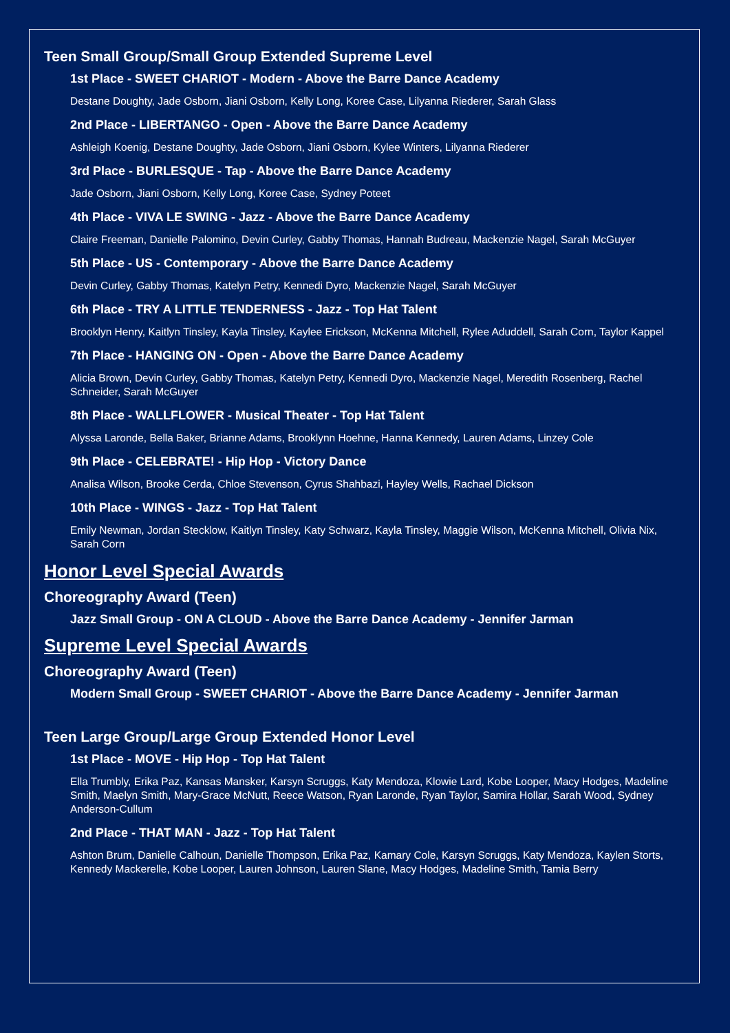Teen Small Group/Small Group Extended Supreme Level
1st Place - SWEET CHARIOT - Modern - Above the Barre Dance Academy
Destane Doughty, Jade Osborn, Jiani Osborn, Kelly Long, Koree Case, Lilyanna Riederer, Sarah Glass
2nd Place - LIBERTANGO - Open - Above the Barre Dance Academy
Ashleigh Koenig, Destane Doughty, Jade Osborn, Jiani Osborn, Kylee Winters, Lilyanna Riederer
3rd Place - BURLESQUE - Tap - Above the Barre Dance Academy
Jade Osborn, Jiani Osborn, Kelly Long, Koree Case, Sydney Poteet
4th Place - VIVA LE SWING - Jazz - Above the Barre Dance Academy
Claire Freeman, Danielle Palomino, Devin Curley, Gabby Thomas, Hannah Budreau, Mackenzie Nagel, Sarah McGuyer
5th Place - US - Contemporary - Above the Barre Dance Academy
Devin Curley, Gabby Thomas, Katelyn Petry, Kennedi Dyro, Mackenzie Nagel, Sarah McGuyer
6th Place - TRY A LITTLE TENDERNESS - Jazz - Top Hat Talent
Brooklyn Henry, Kaitlyn Tinsley, Kayla Tinsley, Kaylee Erickson, McKenna Mitchell, Rylee Aduddell, Sarah Corn, Taylor Kappel
7th Place - HANGING ON - Open - Above the Barre Dance Academy
Alicia Brown, Devin Curley, Gabby Thomas, Katelyn Petry, Kennedi Dyro, Mackenzie Nagel, Meredith Rosenberg, Rachel Schneider, Sarah McGuyer
8th Place - WALLFLOWER - Musical Theater - Top Hat Talent
Alyssa Laronde, Bella Baker, Brianne Adams, Brooklynn Hoehne, Hanna Kennedy, Lauren Adams, Linzey Cole
9th Place - CELEBRATE! - Hip Hop - Victory Dance
Analisa Wilson, Brooke Cerda, Chloe Stevenson, Cyrus Shahbazi, Hayley Wells, Rachael Dickson
10th Place - WINGS - Jazz - Top Hat Talent
Emily Newman, Jordan Stecklow, Kaitlyn Tinsley, Katy Schwarz, Kayla Tinsley, Maggie Wilson, McKenna Mitchell, Olivia Nix, Sarah Corn
Honor Level Special Awards
Choreography Award (Teen)
Jazz Small Group - ON A CLOUD - Above the Barre Dance Academy - Jennifer Jarman
Supreme Level Special Awards
Choreography Award (Teen)
Modern Small Group - SWEET CHARIOT - Above the Barre Dance Academy - Jennifer Jarman
Teen Large Group/Large Group Extended Honor Level
1st Place - MOVE - Hip Hop - Top Hat Talent
Ella Trumbly, Erika Paz, Kansas Mansker, Karsyn Scruggs, Katy Mendoza, Klowie Lard, Kobe Looper, Macy Hodges, Madeline Smith, Maelyn Smith, Mary-Grace McNutt, Reece Watson, Ryan Laronde, Ryan Taylor, Samira Hollar, Sarah Wood, Sydney Anderson-Cullum
2nd Place - THAT MAN - Jazz - Top Hat Talent
Ashton Brum, Danielle Calhoun, Danielle Thompson, Erika Paz, Kamary Cole, Karsyn Scruggs, Katy Mendoza, Kaylen Storts, Kennedy Mackerelle, Kobe Looper, Lauren Johnson, Lauren Slane, Macy Hodges, Madeline Smith, Tamia Berry